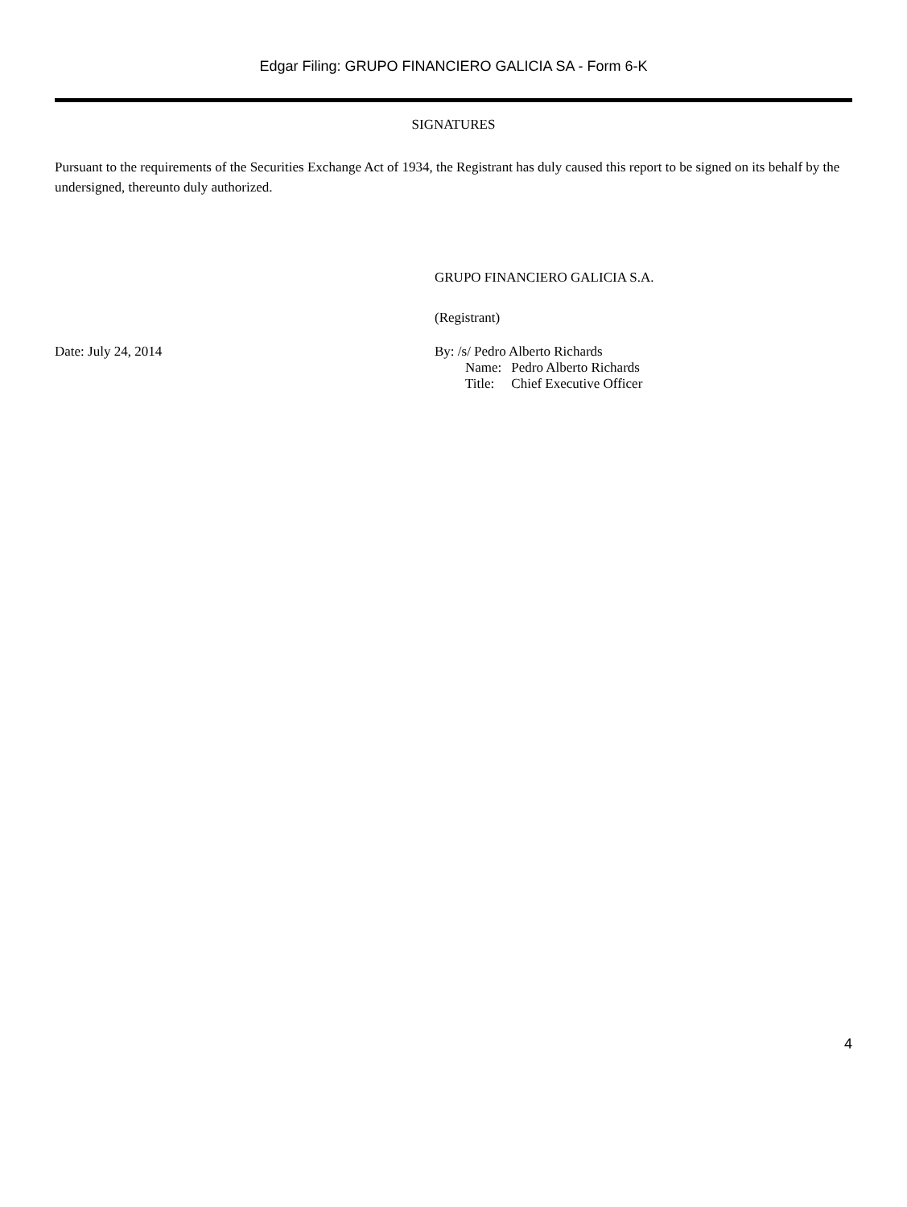Edgar Filing: GRUPO FINANCIERO GALICIA SA - Form 6-K
SIGNATURES
Pursuant to the requirements of the Securities Exchange Act of 1934, the Registrant has duly caused this report to be signed on its behalf by the undersigned, thereunto duly authorized.
GRUPO FINANCIERO GALICIA S.A.
(Registrant)
Date: July 24, 2014 By: /s/ Pedro Alberto Richards
| Name: | Pedro Alberto Richards |
| Title: | Chief Executive Officer |
4